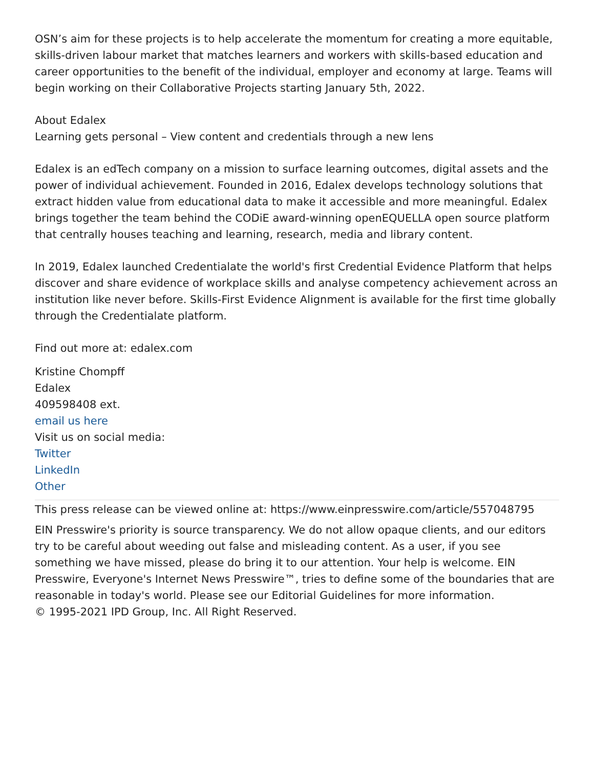OSN’s aim for these projects is to help accelerate the momentum for creating a more equitable, skills-driven labour market that matches learners and workers with skills-based education and career opportunities to the benefit of the individual, employer and economy at large. Teams will begin working on their Collaborative Projects starting January 5th, 2022.
About Edalex
Learning gets personal – View content and credentials through a new lens
Edalex is an edTech company on a mission to surface learning outcomes, digital assets and the power of individual achievement. Founded in 2016, Edalex develops technology solutions that extract hidden value from educational data to make it accessible and more meaningful. Edalex brings together the team behind the CODiE award-winning openEQUELLA open source platform that centrally houses teaching and learning, research, media and library content.
In 2019, Edalex launched Credentialate the world's first Credential Evidence Platform that helps discover and share evidence of workplace skills and analyse competency achievement across an institution like never before. Skills-First Evidence Alignment is available for the first time globally through the Credentialate platform.
Find out more at: edalex.com
Kristine Chompff
Edalex
409598408 ext.
email us here
Visit us on social media:
Twitter
LinkedIn
Other
This press release can be viewed online at: https://www.einpresswire.com/article/557048795
EIN Presswire's priority is source transparency. We do not allow opaque clients, and our editors try to be careful about weeding out false and misleading content. As a user, if you see something we have missed, please do bring it to our attention. Your help is welcome. EIN Presswire, Everyone's Internet News Presswire™, tries to define some of the boundaries that are reasonable in today's world. Please see our Editorial Guidelines for more information.
© 1995-2021 IPD Group, Inc. All Right Reserved.